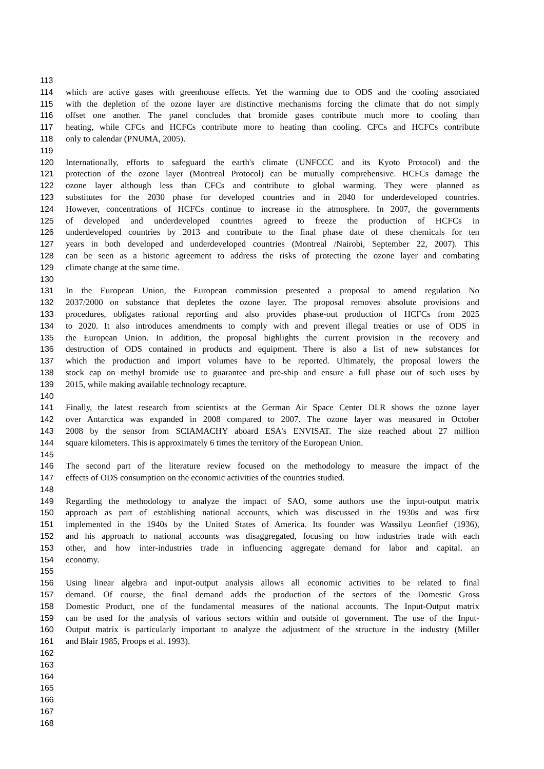113
114 which are active gases with greenhouse effects. Yet the warming due to ODS and the cooling associated
115 with the depletion of the ozone layer are distinctive mechanisms forcing the climate that do not simply
116 offset one another. The panel concludes that bromide gases contribute much more to cooling than
117 heating, while CFCs and HCFCs contribute more to heating than cooling. CFCs and HCFCs contribute
118 only to calendar (PNUMA, 2005).
119
120 Internationally, efforts to safeguard the earth's climate (UNFCCC and its Kyoto Protocol) and the
121 protection of the ozone layer (Montreal Protocol) can be mutually comprehensive. HCFCs damage the
122 ozone layer although less than CFCs and contribute to global warming. They were planned as
123 substitutes for the 2030 phase for developed countries and in 2040 for underdeveloped countries.
124 However, concentrations of HCFCs continue to increase in the atmosphere. In 2007, the governments
125 of developed and underdeveloped countries agreed to freeze the production of HCFCs in
126 underdeveloped countries by 2013 and contribute to the final phase date of these chemicals for ten
127 years in both developed and underdeveloped countries (Montreal /Nairobi, September 22, 2007). This
128 can be seen as a historic agreement to address the risks of protecting the ozone layer and combating
129 climate change at the same time.
130
131 In the European Union, the European commission presented a proposal to amend regulation No
132 2037/2000 on substance that depletes the ozone layer. The proposal removes absolute provisions and
133 procedures, obligates rational reporting and also provides phase-out production of HCFCs from 2025
134 to 2020. It also introduces amendments to comply with and prevent illegal treaties or use of ODS in
135 the European Union. In addition, the proposal highlights the current provision in the recovery and
136 destruction of ODS contained in products and equipment. There is also a list of new substances for
137 which the production and import volumes have to be reported. Ultimately, the proposal lowers the
138 stock cap on methyl bromide use to guarantee and pre-ship and ensure a full phase out of such uses by
139 2015, while making available technology recapture.
140
141 Finally, the latest research from scientists at the German Air Space Center DLR shows the ozone layer
142 over Antarctica was expanded in 2008 compared to 2007. The ozone layer was measured in October
143 2008 by the sensor from SCIAMACHY aboard ESA's ENVISAT. The size reached about 27 million
144 square kilometers. This is approximately 6 times the territory of the European Union.
145
146 The second part of the literature review focused on the methodology to measure the impact of the
147 effects of ODS consumption on the economic activities of the countries studied.
148
149 Regarding the methodology to analyze the impact of SAO, some authors use the input-output matrix
150 approach as part of establishing national accounts, which was discussed in the 1930s and was first
151 implemented in the 1940s by the United States of America. Its founder was Wassilyu Leonfief (1936),
152 and his approach to national accounts was disaggregated, focusing on how industries trade with each
153 other, and how inter-industries trade in influencing aggregate demand for labor and capital. an
154 economy.
155
156 Using linear algebra and input-output analysis allows all economic activities to be related to final
157 demand. Of course, the final demand adds the production of the sectors of the Domestic Gross
158 Domestic Product, one of the fundamental measures of the national accounts. The Input-Output matrix
159 can be used for the analysis of various sectors within and outside of government. The use of the Input-
160 Output matrix is particularly important to analyze the adjustment of the structure in the industry (Miller
161 and Blair 1985, Proops et al. 1993).
162
163
164
165
166
167
168